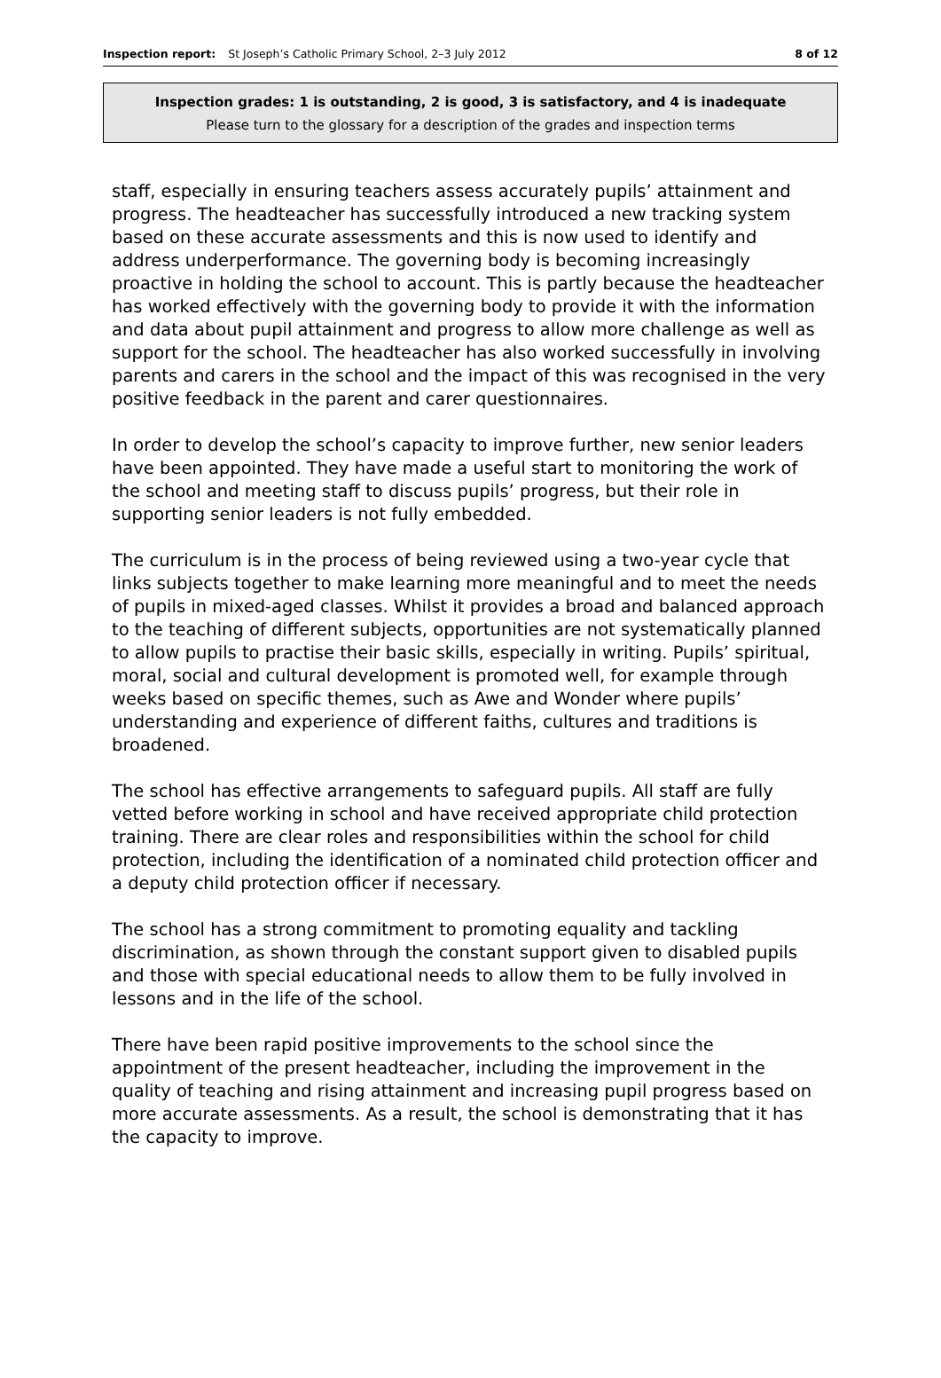Inspection report: St Joseph’s Catholic Primary School, 2–3 July 2012 8 of 12
Inspection grades: 1 is outstanding, 2 is good, 3 is satisfactory, and 4 is inadequate
Please turn to the glossary for a description of the grades and inspection terms
staff, especially in ensuring teachers assess accurately pupils’ attainment and progress. The headteacher has successfully introduced a new tracking system based on these accurate assessments and this is now used to identify and address underperformance. The governing body is becoming increasingly proactive in holding the school to account. This is partly because the headteacher has worked effectively with the governing body to provide it with the information and data about pupil attainment and progress to allow more challenge as well as support for the school. The headteacher has also worked successfully in involving parents and carers in the school and the impact of this was recognised in the very positive feedback in the parent and carer questionnaires.
In order to develop the school’s capacity to improve further, new senior leaders have been appointed. They have made a useful start to monitoring the work of the school and meeting staff to discuss pupils’ progress, but their role in supporting senior leaders is not fully embedded.
The curriculum is in the process of being reviewed using a two-year cycle that links subjects together to make learning more meaningful and to meet the needs of pupils in mixed-aged classes. Whilst it provides a broad and balanced approach to the teaching of different subjects, opportunities are not systematically planned to allow pupils to practise their basic skills, especially in writing. Pupils’ spiritual, moral, social and cultural development is promoted well, for example through weeks based on specific themes, such as Awe and Wonder where pupils’ understanding and experience of different faiths, cultures and traditions is broadened.
The school has effective arrangements to safeguard pupils. All staff are fully vetted before working in school and have received appropriate child protection training. There are clear roles and responsibilities within the school for child protection, including the identification of a nominated child protection officer and a deputy child protection officer if necessary.
The school has a strong commitment to promoting equality and tackling discrimination, as shown through the constant support given to disabled pupils and those with special educational needs to allow them to be fully involved in lessons and in the life of the school.
There have been rapid positive improvements to the school since the appointment of the present headteacher, including the improvement in the quality of teaching and rising attainment and increasing pupil progress based on more accurate assessments. As a result, the school is demonstrating that it has the capacity to improve.